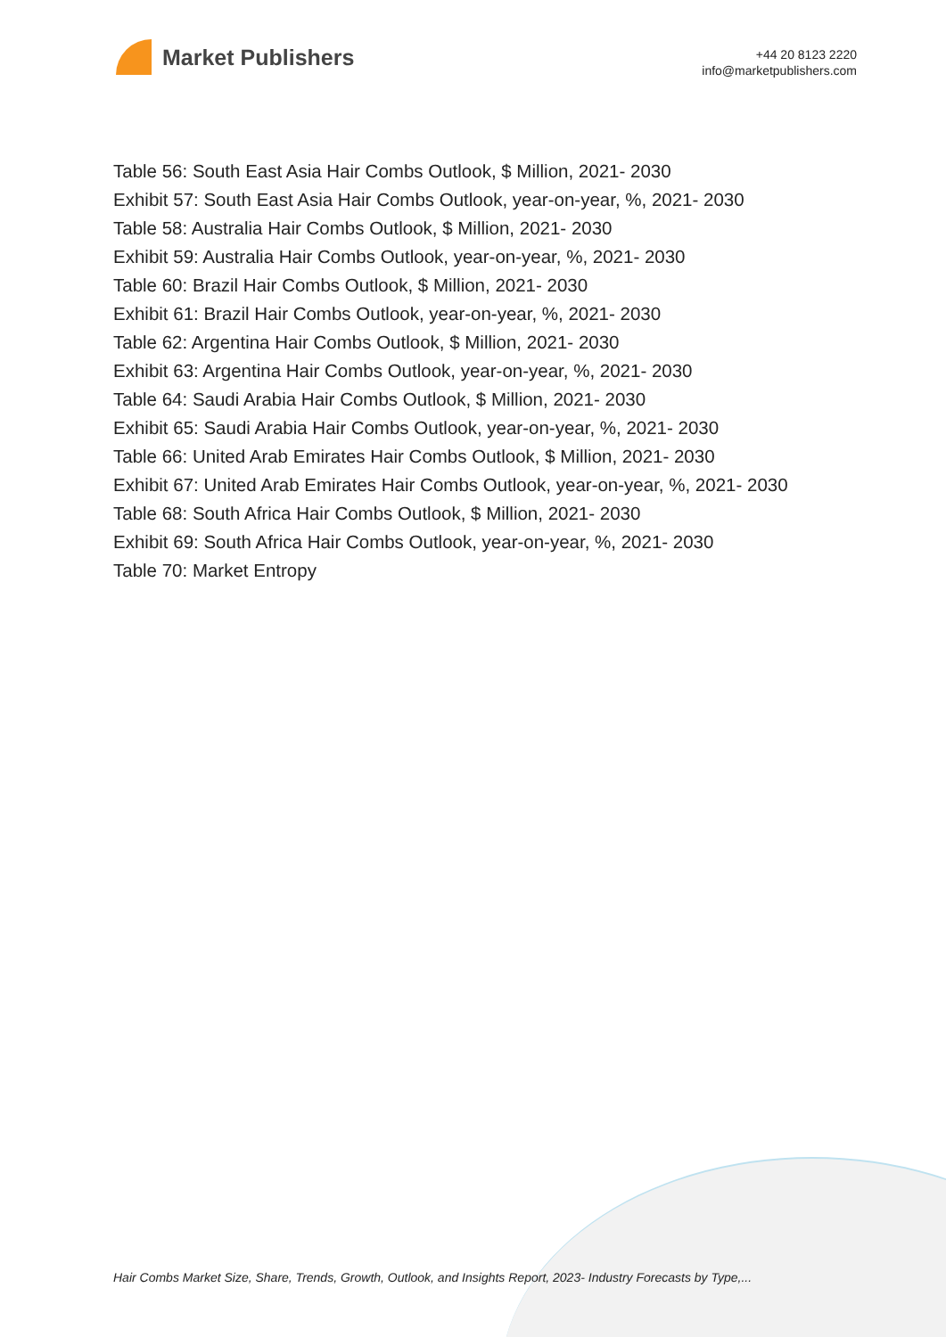Market Publishers
+44 20 8123 2220
info@marketpublishers.com
Table 56: South East Asia Hair Combs Outlook, $ Million, 2021- 2030
Exhibit 57: South East Asia Hair Combs Outlook, year-on-year, %, 2021- 2030
Table 58: Australia Hair Combs Outlook, $ Million, 2021- 2030
Exhibit 59: Australia Hair Combs Outlook, year-on-year, %, 2021- 2030
Table 60: Brazil Hair Combs Outlook, $ Million, 2021- 2030
Exhibit 61: Brazil Hair Combs Outlook, year-on-year, %, 2021- 2030
Table 62: Argentina Hair Combs Outlook, $ Million, 2021- 2030
Exhibit 63: Argentina Hair Combs Outlook, year-on-year, %, 2021- 2030
Table 64: Saudi Arabia Hair Combs Outlook, $ Million, 2021- 2030
Exhibit 65: Saudi Arabia Hair Combs Outlook, year-on-year, %, 2021- 2030
Table 66: United Arab Emirates Hair Combs Outlook, $ Million, 2021- 2030
Exhibit 67: United Arab Emirates Hair Combs Outlook, year-on-year, %, 2021- 2030
Table 68: South Africa Hair Combs Outlook, $ Million, 2021- 2030
Exhibit 69: South Africa Hair Combs Outlook, year-on-year, %, 2021- 2030
Table 70: Market Entropy
Hair Combs Market Size, Share, Trends, Growth, Outlook, and Insights Report, 2023- Industry Forecasts by Type,...